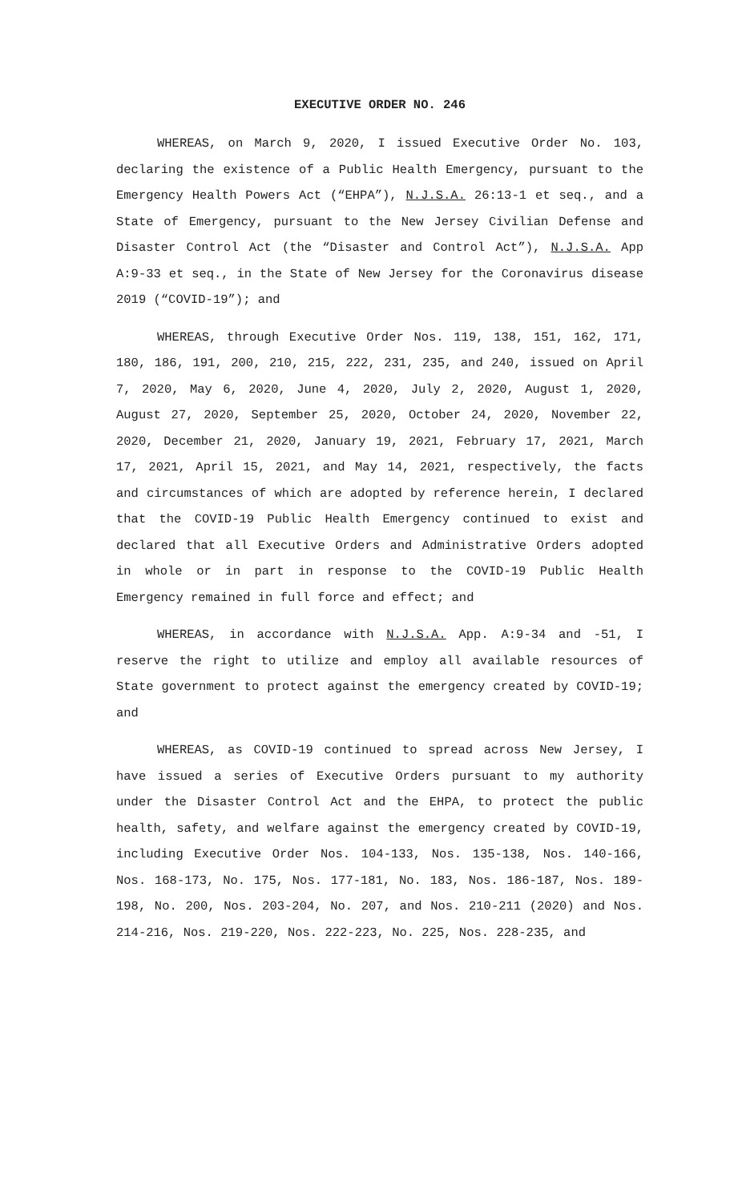EXECUTIVE ORDER NO. 246
WHEREAS, on March 9, 2020, I issued Executive Order No. 103, declaring the existence of a Public Health Emergency, pursuant to the Emergency Health Powers Act (“EHPA”), N.J.S.A. 26:13-1 et seq., and a State of Emergency, pursuant to the New Jersey Civilian Defense and Disaster Control Act (the “Disaster and Control Act”), N.J.S.A. App A:9-33 et seq., in the State of New Jersey for the Coronavirus disease 2019 (“COVID-19”); and
WHEREAS, through Executive Order Nos. 119, 138, 151, 162, 171, 180, 186, 191, 200, 210, 215, 222, 231, 235, and 240, issued on April 7, 2020, May 6, 2020, June 4, 2020, July 2, 2020, August 1, 2020, August 27, 2020, September 25, 2020, October 24, 2020, November 22, 2020, December 21, 2020, January 19, 2021, February 17, 2021, March 17, 2021, April 15, 2021, and May 14, 2021, respectively, the facts and circumstances of which are adopted by reference herein, I declared that the COVID-19 Public Health Emergency continued to exist and declared that all Executive Orders and Administrative Orders adopted in whole or in part in response to the COVID-19 Public Health Emergency remained in full force and effect; and
WHEREAS, in accordance with N.J.S.A. App. A:9-34 and -51, I reserve the right to utilize and employ all available resources of State government to protect against the emergency created by COVID-19; and
WHEREAS, as COVID-19 continued to spread across New Jersey, I have issued a series of Executive Orders pursuant to my authority under the Disaster Control Act and the EHPA, to protect the public health, safety, and welfare against the emergency created by COVID-19, including Executive Order Nos. 104-133, Nos. 135-138, Nos. 140-166, Nos. 168-173, No. 175, Nos. 177-181, No. 183, Nos. 186-187, Nos. 189-198, No. 200, Nos. 203-204, No. 207, and Nos. 210-211 (2020) and Nos. 214-216, Nos. 219-220, Nos. 222-223, No. 225, Nos. 228-235, and